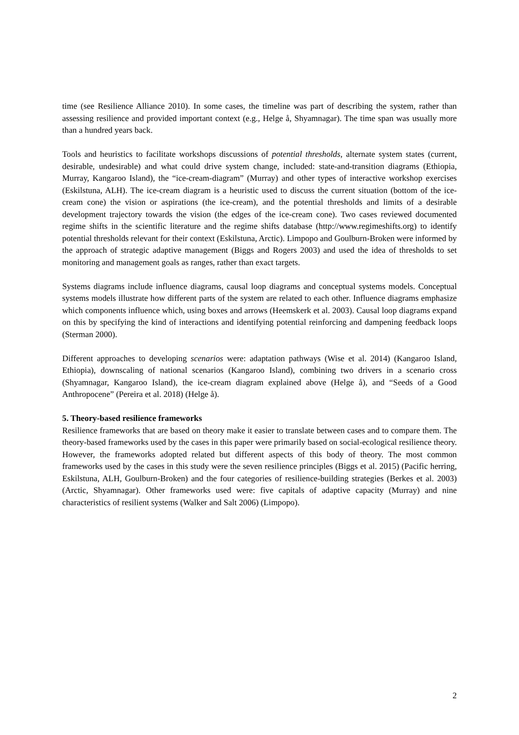time (see Resilience Alliance 2010). In some cases, the timeline was part of describing the system, rather than assessing resilience and provided important context (e.g., Helge å, Shyamnagar). The time span was usually more than a hundred years back.
Tools and heuristics to facilitate workshops discussions of potential thresholds, alternate system states (current, desirable, undesirable) and what could drive system change, included: state-and-transition diagrams (Ethiopia, Murray, Kangaroo Island), the “ice-cream-diagram” (Murray) and other types of interactive workshop exercises (Eskilstuna, ALH). The ice-cream diagram is a heuristic used to discuss the current situation (bottom of the ice-cream cone) the vision or aspirations (the ice-cream), and the potential thresholds and limits of a desirable development trajectory towards the vision (the edges of the ice-cream cone). Two cases reviewed documented regime shifts in the scientific literature and the regime shifts database (http://www.regimeshifts.org) to identify potential thresholds relevant for their context (Eskilstuna, Arctic). Limpopo and Goulburn-Broken were informed by the approach of strategic adaptive management (Biggs and Rogers 2003) and used the idea of thresholds to set monitoring and management goals as ranges, rather than exact targets.
Systems diagrams include influence diagrams, causal loop diagrams and conceptual systems models. Conceptual systems models illustrate how different parts of the system are related to each other. Influence diagrams emphasize which components influence which, using boxes and arrows (Heemskerk et al. 2003). Causal loop diagrams expand on this by specifying the kind of interactions and identifying potential reinforcing and dampening feedback loops (Sterman 2000).
Different approaches to developing scenarios were: adaptation pathways (Wise et al. 2014) (Kangaroo Island, Ethiopia), downscaling of national scenarios (Kangaroo Island), combining two drivers in a scenario cross (Shyamnagar, Kangaroo Island), the ice-cream diagram explained above (Helge å), and “Seeds of a Good Anthropocene” (Pereira et al. 2018) (Helge å).
5. Theory-based resilience frameworks
Resilience frameworks that are based on theory make it easier to translate between cases and to compare them. The theory-based frameworks used by the cases in this paper were primarily based on social-ecological resilience theory. However, the frameworks adopted related but different aspects of this body of theory. The most common frameworks used by the cases in this study were the seven resilience principles (Biggs et al. 2015) (Pacific herring, Eskilstuna, ALH, Goulburn-Broken) and the four categories of resilience-building strategies (Berkes et al. 2003) (Arctic, Shyamnagar). Other frameworks used were: five capitals of adaptive capacity (Murray) and nine characteristics of resilient systems (Walker and Salt 2006) (Limpopo).
2